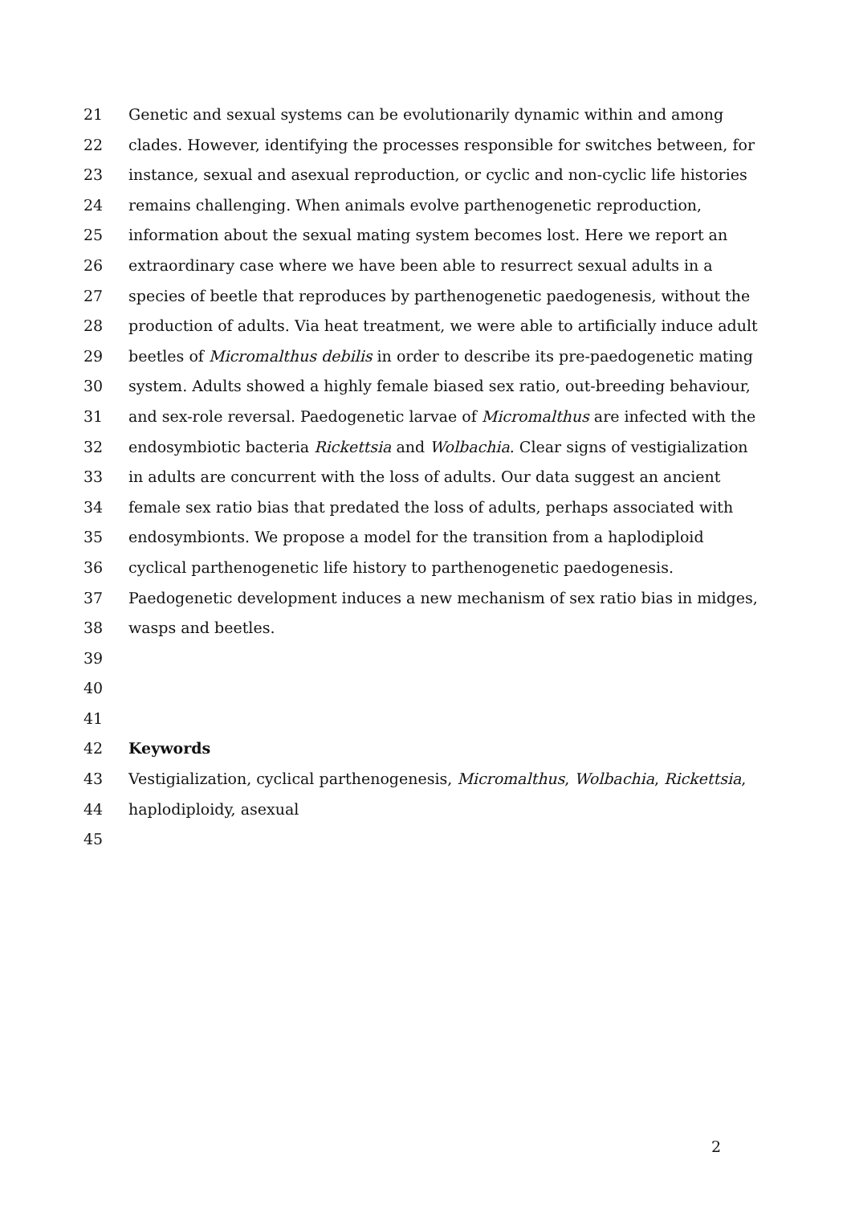21 Genetic and sexual systems can be evolutionarily dynamic within and among
22 clades. However, identifying the processes responsible for switches between, for
23 instance, sexual and asexual reproduction, or cyclic and non-cyclic life histories
24 remains challenging. When animals evolve parthenogenetic reproduction,
25 information about the sexual mating system becomes lost. Here we report an
26 extraordinary case where we have been able to resurrect sexual adults in a
27 species of beetle that reproduces by parthenogenetic paedogenesis, without the
28 production of adults. Via heat treatment, we were able to artificially induce adult
29 beetles of Micromalthus debilis in order to describe its pre-paedogenetic mating
30 system. Adults showed a highly female biased sex ratio, out-breeding behaviour,
31 and sex-role reversal. Paedogenetic larvae of Micromalthus are infected with the
32 endosymbiotic bacteria Rickettsia and Wolbachia. Clear signs of vestigialization
33 in adults are concurrent with the loss of adults. Our data suggest an ancient
34 female sex ratio bias that predated the loss of adults, perhaps associated with
35 endosymbionts. We propose a model for the transition from a haplodiploid
36 cyclical parthenogenetic life history to parthenogenetic paedogenesis.
37 Paedogenetic development induces a new mechanism of sex ratio bias in midges,
38 wasps and beetles.
39
40
41
42 Keywords
43 Vestigialization, cyclical parthenogenesis, Micromalthus, Wolbachia, Rickettsia,
44 haplodiploidy, asexual
45
2